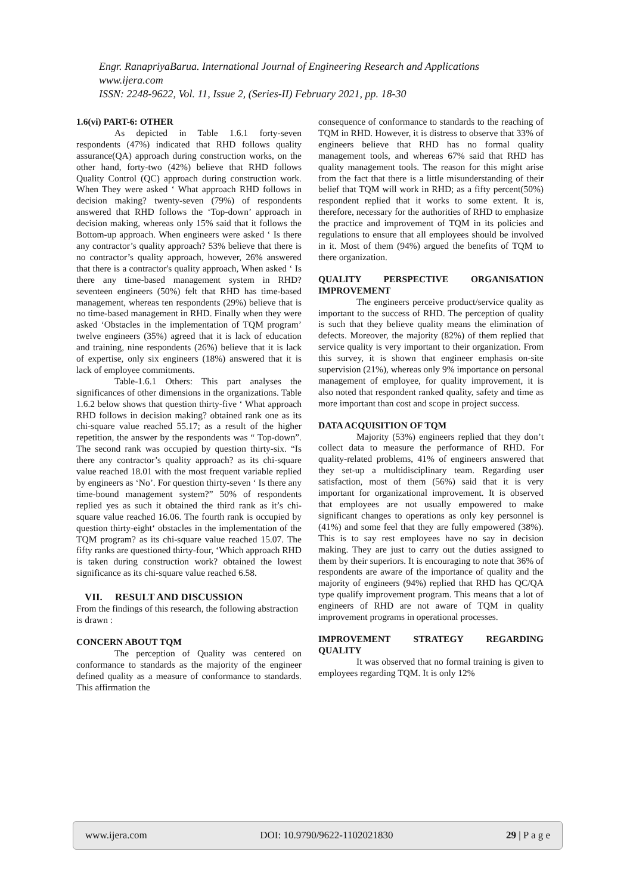Engr. RanapriyaBarua. International Journal of Engineering Research and Applications
www.ijera.com
ISSN: 2248-9622, Vol. 11, Issue 2, (Series-II) February 2021, pp. 18-30
1.6(vi) PART-6: OTHER
As depicted in Table 1.6.1 forty-seven respondents (47%) indicated that RHD follows quality assurance(QA) approach during construction works, on the other hand, forty-two (42%) believe that RHD follows Quality Control (QC) approach during construction work. When They were asked ‘ What approach RHD follows in decision making? twenty-seven (79%) of respondents answered that RHD follows the ‘Top-down’ approach in decision making, whereas only 15% said that it follows the Bottom-up approach. When engineers were asked ‘ Is there any contractor’s quality approach? 53% believe that there is no contractor’s quality approach, however, 26% answered that there is a contractor's quality approach, When asked ‘ Is there any time-based management system in RHD? seventeen engineers (50%) felt that RHD has time-based management, whereas ten respondents (29%) believe that is no time-based management in RHD. Finally when they were asked ‘Obstacles in the implementation of TQM program’ twelve engineers (35%) agreed that it is lack of education and training, nine respondents (26%) believe that it is lack of expertise, only six engineers (18%) answered that it is lack of employee commitments.
Table-1.6.1 Others: This part analyses the significances of other dimensions in the organizations. Table 1.6.2 below shows that question thirty-five ‘ What approach RHD follows in decision making? obtained rank one as its chi-square value reached 55.17; as a result of the higher repetition, the answer by the respondents was “ Top-down”. The second rank was occupied by question thirty-six. “Is there any contractor’s quality approach? as its chi-square value reached 18.01 with the most frequent variable replied by engineers as ‘No’. For question thirty-seven ‘ Is there any time-bound management system?” 50% of respondents replied yes as such it obtained the third rank as it’s chi-square value reached 16.06. The fourth rank is occupied by question thirty-eight‘ obstacles in the implementation of the TQM program? as its chi-square value reached 15.07. The fifty ranks are questioned thirty-four, ‘Which approach RHD is taken during construction work? obtained the lowest significance as its chi-square value reached 6.58.
VII. RESULT AND DISCUSSION
From the findings of this research, the following abstraction is drawn :
CONCERN ABOUT TQM
The perception of Quality was centered on conformance to standards as the majority of the engineer defined quality as a measure of conformance to standards. This affirmation the
consequence of conformance to standards to the reaching of TQM in RHD. However, it is distress to observe that 33% of engineers believe that RHD has no formal quality management tools, and whereas 67% said that RHD has quality management tools. The reason for this might arise from the fact that there is a little misunderstanding of their belief that TQM will work in RHD; as a fifty percent(50%) respondent replied that it works to some extent. It is, therefore, necessary for the authorities of RHD to emphasize the practice and improvement of TQM in its policies and regulations to ensure that all employees should be involved in it. Most of them (94%) argued the benefits of TQM to there organization.
QUALITY PERSPECTIVE ORGANISATION IMPROVEMENT
The engineers perceive product/service quality as important to the success of RHD. The perception of quality is such that they believe quality means the elimination of defects. Moreover, the majority (82%) of them replied that service quality is very important to their organization. From this survey, it is shown that engineer emphasis on-site supervision (21%), whereas only 9% importance on personal management of employee, for quality improvement, it is also noted that respondent ranked quality, safety and time as more important than cost and scope in project success.
DATA ACQUISITION OF TQM
Majority (53%) engineers replied that they don’t collect data to measure the performance of RHD. For quality-related problems, 41% of engineers answered that they set-up a multidisciplinary team. Regarding user satisfaction, most of them (56%) said that it is very important for organizational improvement. It is observed that employees are not usually empowered to make significant changes to operations as only key personnel is (41%) and some feel that they are fully empowered (38%). This is to say rest employees have no say in decision making. They are just to carry out the duties assigned to them by their superiors. It is encouraging to note that 36% of respondents are aware of the importance of quality and the majority of engineers (94%) replied that RHD has QC/QA type qualify improvement program. This means that a lot of engineers of RHD are not aware of TQM in quality improvement programs in operational processes.
IMPROVEMENT STRATEGY REGARDING QUALITY
It was observed that no formal training is given to employees regarding TQM. It is only 12%
www.ijera.com DOI: 10.9790/9622-1102021830 29 | P a g e